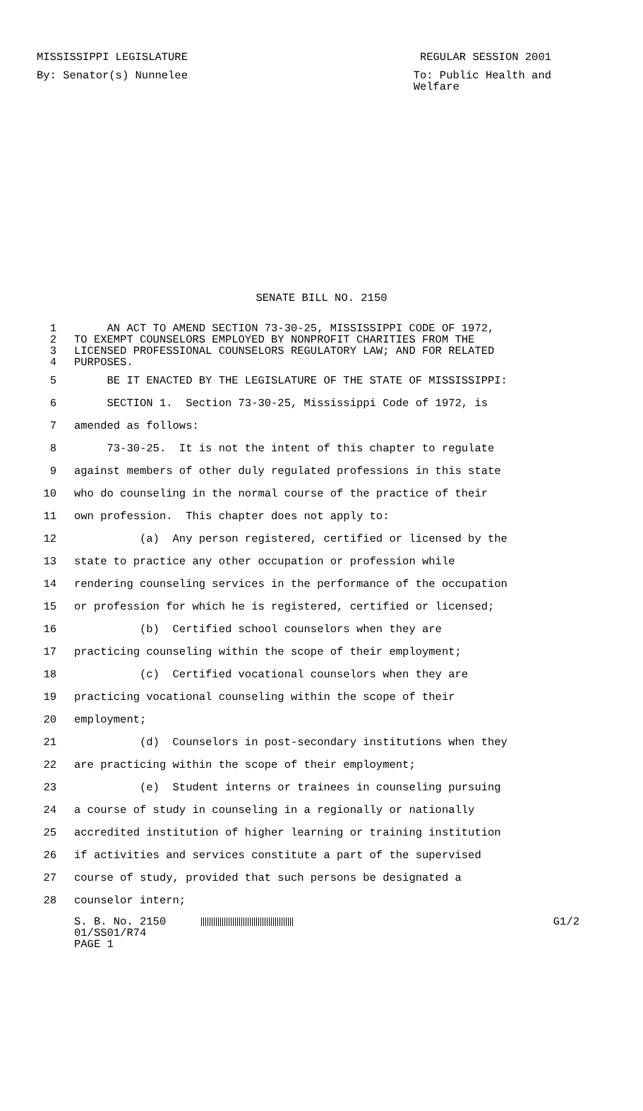MISSISSIPPI LEGISLATURE REGULAR SESSION 2001
By: Senator(s) Nunnelee To: Public Health and
Welfare
SENATE BILL NO. 2150
1 AN ACT TO AMEND SECTION 73-30-25, MISSISSIPPI CODE OF 1972,
2 TO EXEMPT COUNSELORS EMPLOYED BY NONPROFIT CHARITIES FROM THE
3 LICENSED PROFESSIONAL COUNSELORS REGULATORY LAW; AND FOR RELATED
4 PURPOSES.
5 BE IT ENACTED BY THE LEGISLATURE OF THE STATE OF MISSISSIPPI:
6 SECTION 1. Section 73-30-25, Mississippi Code of 1972, is
7 amended as follows:
8 73-30-25. It is not the intent of this chapter to regulate
9 against members of other duly regulated professions in this state
10 who do counseling in the normal course of the practice of their
11 own profession. This chapter does not apply to:
12 (a) Any person registered, certified or licensed by the
13 state to practice any other occupation or profession while
14 rendering counseling services in the performance of the occupation
15 or profession for which he is registered, certified or licensed;
16 (b) Certified school counselors when they are
17 practicing counseling within the scope of their employment;
18 (c) Certified vocational counselors when they are
19 practicing vocational counseling within the scope of their
20 employment;
21 (d) Counselors in post-secondary institutions when they
22 are practicing within the scope of their employment;
23 (e) Student interns or trainees in counseling pursuing
24 a course of study in counseling in a regionally or nationally
25 accredited institution of higher learning or training institution
26 if activities and services constitute a part of the supervised
27 course of study, provided that such persons be designated a
28 counselor intern;
S. B. No. 2150 G1/2
01/SS01/R74
PAGE 1